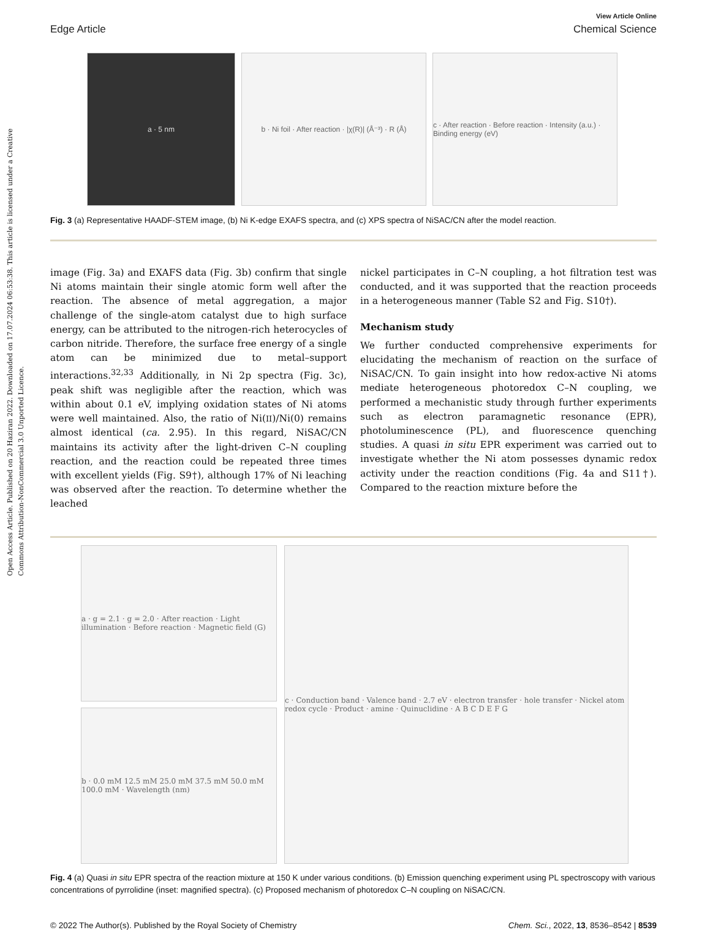Open Access Article. Published on 20 Haziran 2022. Downloaded on 17.07.2024 06:53:38. This article is licensed under a Creative Commons Attribution-NonCommercial 3.0 Unported Licence.
View Article Online
Edge Article Chemical Science
a · 5 nm b · Ni foil · After reaction · |χ(R)| (Å⁻³) · R (Å)
c · After reaction · Before reaction · Intensity (a.u.) · Binding energy (eV)
Fig. 3 (a) Representative HAADF-STEM image, (b) Ni K-edge EXAFS spectra, and (c) XPS spectra of NiSAC/CN after the model reaction.
image (Fig. 3a) and EXAFS data (Fig. 3b) confirm that single Ni atoms maintain their single atomic form well after the reaction. The absence of metal aggregation, a major challenge of the single-atom catalyst due to high surface energy, can be attributed to the nitrogen-rich heterocycles of carbon nitride. Therefore, the surface free energy of a single atom can be minimized due to metal–support interactions.<sup>32,33</sup> Additionally, in Ni 2p spectra (Fig. 3c), peak shift was negligible after the reaction, which was within about 0.1 eV, implying oxidation states of Ni atoms were well maintained. Also, the ratio of Ni(II)/Ni(0) remains almost identical (ca. 2.95). In this regard, NiSAC/CN maintains its activity after the light-driven C–N coupling reaction, and the reaction could be repeated three times with excellent yields (Fig. S9†), although 17% of Ni leaching was observed after the reaction. To determine whether the leached
nickel participates in C–N coupling, a hot filtration test was conducted, and it was supported that the reaction proceeds in a heterogeneous manner (Table S2 and Fig. S10†).
Mechanism study
We further conducted comprehensive experiments for elucidating the mechanism of reaction on the surface of NiSAC/CN. To gain insight into how redox-active Ni atoms mediate heterogeneous photoredox C–N coupling, we performed a mechanistic study through further experiments such as electron paramagnetic resonance (EPR), photoluminescence (PL), and fluorescence quenching studies. A quasi in situ EPR experiment was carried out to investigate whether the Ni atom possesses dynamic redox activity under the reaction conditions (Fig. 4a and S11†). Compared to the reaction mixture before the
a · g = 2.1 · g = 2.0 · After reaction · Light illumination · Before reaction · Magnetic field (G)
b · 0.0 mM 12.5 mM 25.0 mM 37.5 mM 50.0 mM 100.0 mM · Wavelength (nm)
c · Conduction band · Valence band · 2.7 eV · electron transfer · hole transfer · Nickel atom redox cycle · Product · amine · Quinuclidine · A B C D E F G
Fig. 4 (a) Quasi in situ EPR spectra of the reaction mixture at 150 K under various conditions. (b) Emission quenching experiment using PL spectroscopy with various concentrations of pyrrolidine (inset: magnified spectra). (c) Proposed mechanism of photoredox C–N coupling on NiSAC/CN.
© 2022 The Author(s). Published by the Royal Society of Chemistry Chem. Sci., 2022, 13, 8536–8542 | 8539